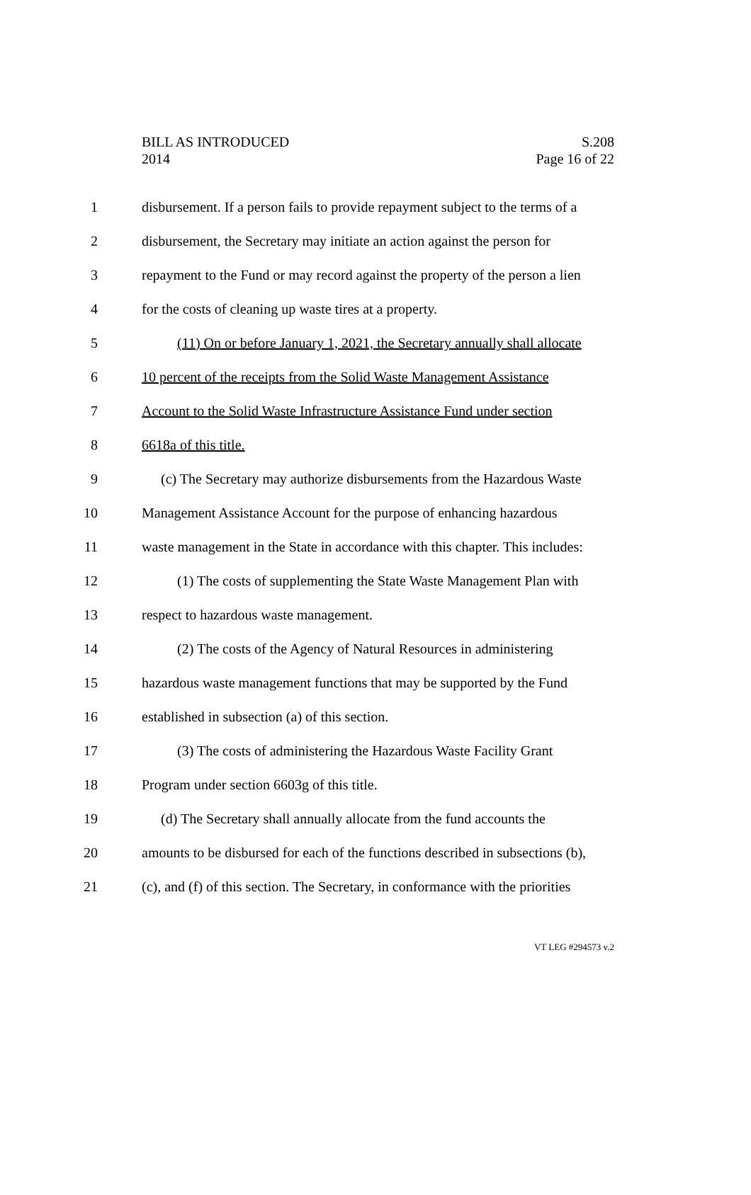S.208
Page 16 of 22
BILL AS INTRODUCED
2014
1 disbursement. If a person fails to provide repayment subject to the terms of a
2 disbursement, the Secretary may initiate an action against the person for
3 repayment to the Fund or may record against the property of the person a lien
4 for the costs of cleaning up waste tires at a property.
5 (11) On or before January 1, 2021, the Secretary annually shall allocate
6 10 percent of the receipts from the Solid Waste Management Assistance
7 Account to the Solid Waste Infrastructure Assistance Fund under section
8 6618a of this title.
9 (c) The Secretary may authorize disbursements from the Hazardous Waste
10 Management Assistance Account for the purpose of enhancing hazardous
11 waste management in the State in accordance with this chapter. This includes:
12 (1) The costs of supplementing the State Waste Management Plan with
13 respect to hazardous waste management.
14 (2) The costs of the Agency of Natural Resources in administering
15 hazardous waste management functions that may be supported by the Fund
16 established in subsection (a) of this section.
17 (3) The costs of administering the Hazardous Waste Facility Grant
18 Program under section 6603g of this title.
19 (d) The Secretary shall annually allocate from the fund accounts the
20 amounts to be disbursed for each of the functions described in subsections (b),
21 (c), and (f) of this section. The Secretary, in conformance with the priorities
VT LEG #294573 v.2